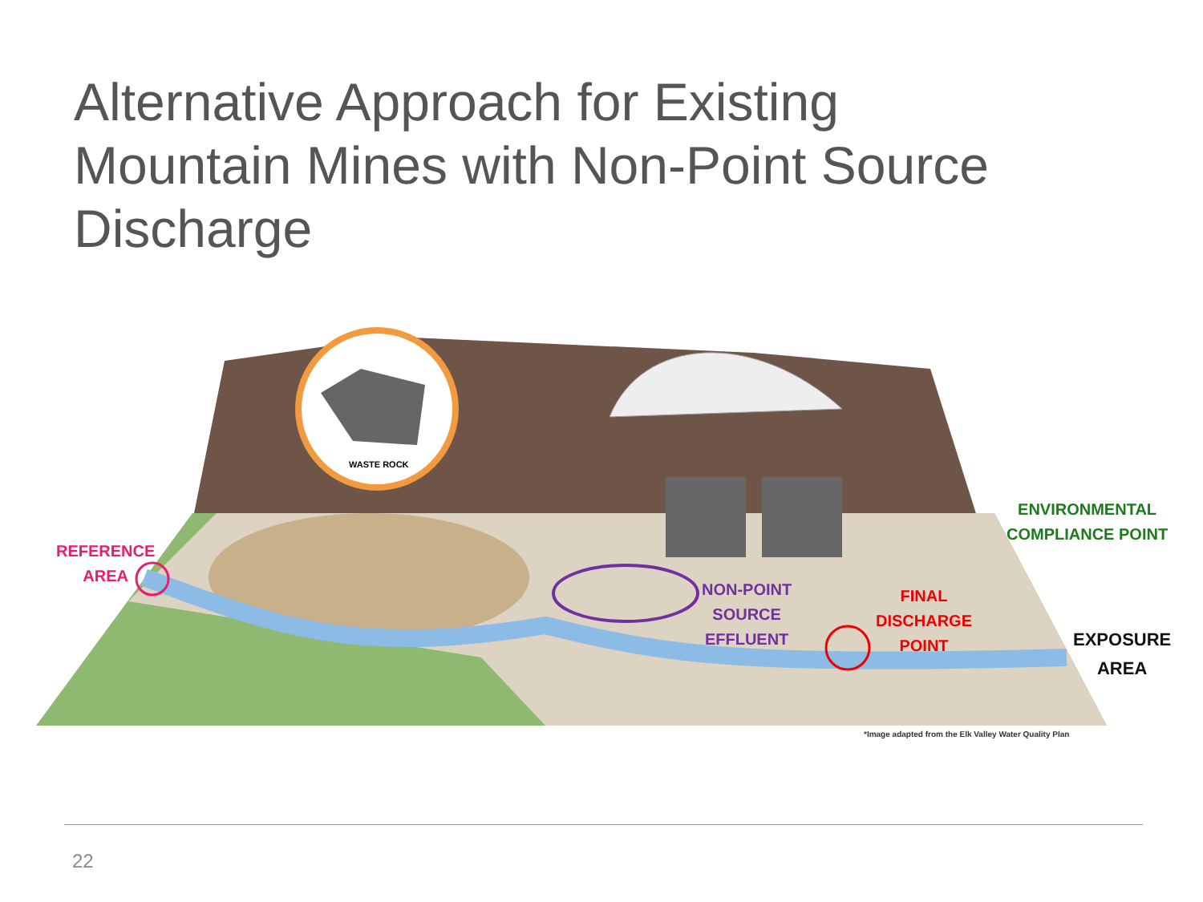Alternative Approach for Existing
Mountain Mines with Non-Point Source
Discharge
WASTE ROCK
REFERENCE
AREA
NON-POINT
SOURCE
EFFLUENT
FINAL
DISCHARGE
POINT
ENVIRONMENTAL
COMPLIANCE POINT
EXPOSURE
AREA
*Image adapted from the Elk Valley Water Quality Plan
22